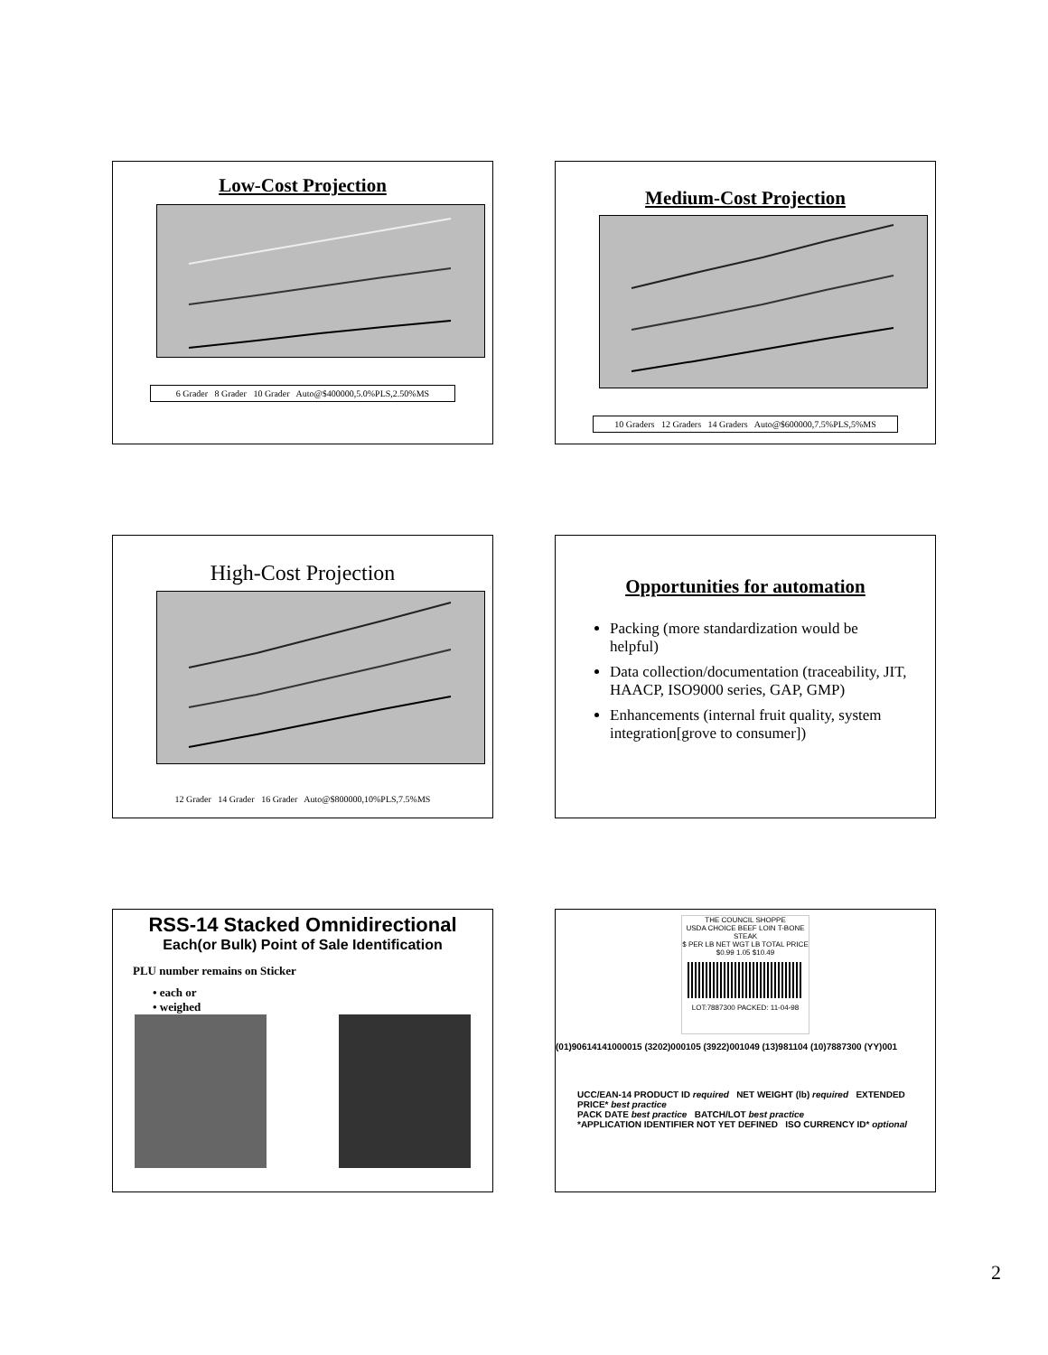Low-Cost Projection
6 Grader 8 Grader 10 Grader Auto@$400000,5.0%PLS,2.50%MS
Medium-Cost Projection
10 Graders 12 Graders 14 Graders Auto@$600000,7.5%PLS,5%MS
High-Cost Projection
12 Grader 14 Grader 16 Grader Auto@$800000,10%PLS,7.5%MS
Opportunities for automation
Packing (more standardization would be helpful)
Data collection/documentation (traceability, JIT, HAACP, ISO9000 series, GAP, GMP)
Enhancements (internal fruit quality, system integration[grove to consumer])
RSS-14 Stacked Omnidirectional
Each(or Bulk) Point of Sale Identification
PLU number remains on Sticker
• each or
• weighed
THE COUNCIL SHOPPE
USDA CHOICE BEEF LOIN T-BONE STEAK
$ PER LB NET WGT LB TOTAL PRICE
$0.99 1.05 $10.49
LOT:7887300 PACKED: 11-04-98
(01)90614141000015 (3202)000105 (3922)001049 (13)981104 (10)7887300 (YY)001
UCC/EAN-14 PRODUCT ID required NET WEIGHT (lb) required EXTENDED PRICE* best practice
PACK DATE best practice BATCH/LOT best practice
*APPLICATION IDENTIFIER NOT YET DEFINED ISO CURRENCY ID* optional
2